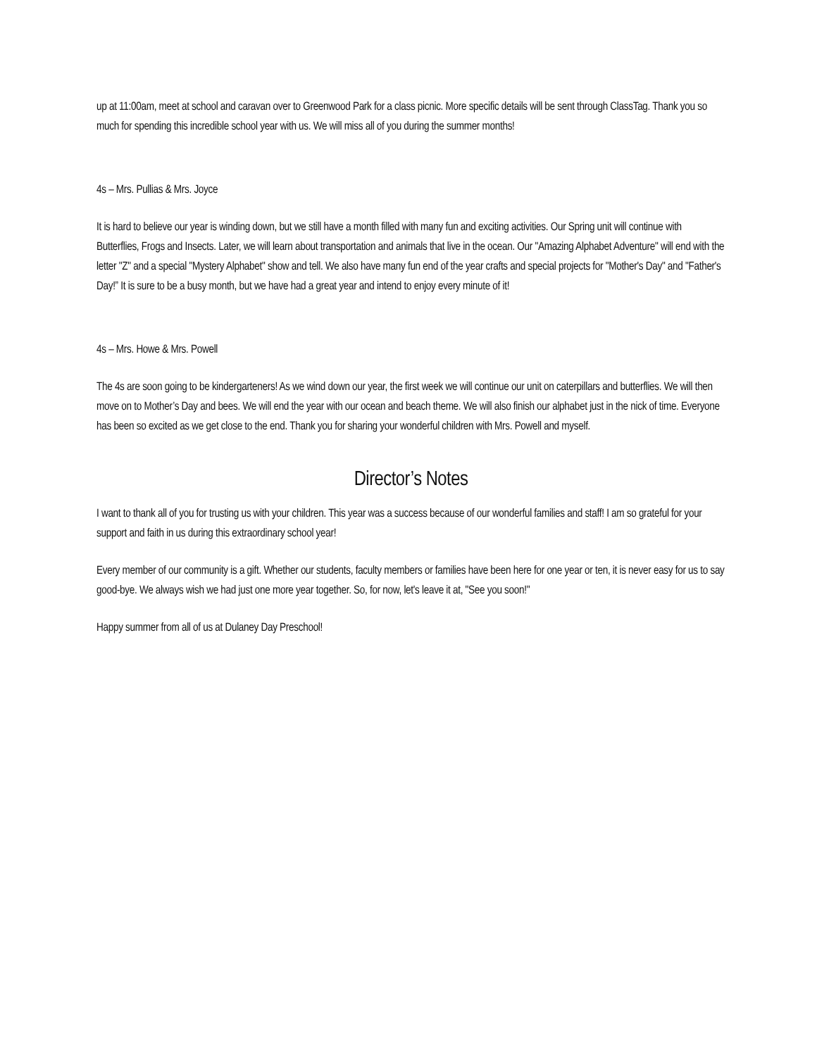up at 11:00am, meet at school and caravan over to Greenwood Park for a class picnic. More specific details will be sent through ClassTag. Thank you so much for spending this incredible school year with us. We will miss all of you during the summer months!
4s – Mrs. Pullias & Mrs. Joyce
It is hard to believe our year is winding down, but we still have a month filled with many fun and exciting activities. Our Spring unit will continue with Butterflies, Frogs and Insects. Later, we will learn about transportation and animals that live in the ocean. Our "Amazing Alphabet Adventure" will end with the letter "Z" and a special "Mystery Alphabet" show and tell. We also have many fun end of the year crafts and special projects for "Mother's Day" and "Father's Day!” It is sure to be a busy month, but we have had a great year and intend to enjoy every minute of it!
4s – Mrs. Howe & Mrs. Powell
The 4s are soon going to be kindergarteners! As we wind down our year, the first week we will continue our unit on caterpillars and butterflies. We will then move on to Mother’s Day and bees. We will end the year with our ocean and beach theme. We will also finish our alphabet just in the nick of time. Everyone has been so excited as we get close to the end. Thank you for sharing your wonderful children with Mrs. Powell and myself.
Director’s Notes
I want to thank all of you for trusting us with your children. This year was a success because of our wonderful families and staff! I am so grateful for your support and faith in us during this extraordinary school year!
Every member of our community is a gift. Whether our students, faculty members or families have been here for one year or ten, it is never easy for us to say good-bye. We always wish we had just one more year together. So, for now, let's leave it at, "See you soon!"
Happy summer from all of us at Dulaney Day Preschool!